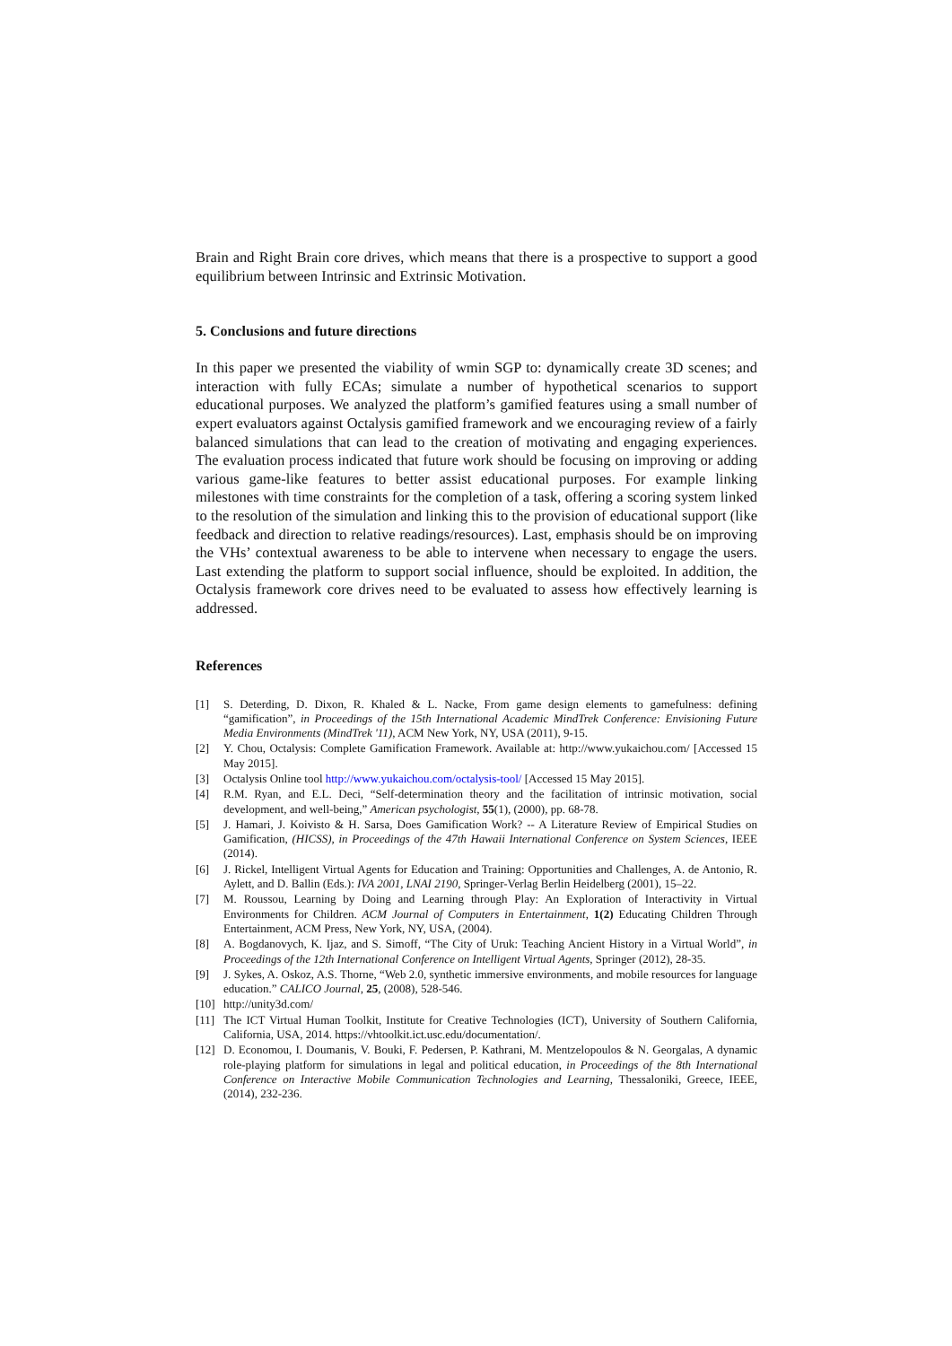Brain and Right Brain core drives, which means that there is a prospective to support a good equilibrium between Intrinsic and Extrinsic Motivation.
5. Conclusions and future directions
In this paper we presented the viability of wmin SGP to: dynamically create 3D scenes; and interaction with fully ECAs; simulate a number of hypothetical scenarios to support educational purposes. We analyzed the platform’s gamified features using a small number of expert evaluators against Octalysis gamified framework and we encouraging review of a fairly balanced simulations that can lead to the creation of motivating and engaging experiences. The evaluation process indicated that future work should be focusing on improving or adding various game-like features to better assist educational purposes. For example linking milestones with time constraints for the completion of a task, offering a scoring system linked to the resolution of the simulation and linking this to the provision of educational support (like feedback and direction to relative readings/resources). Last, emphasis should be on improving the VHs’ contextual awareness to be able to intervene when necessary to engage the users. Last extending the platform to support social influence, should be exploited. In addition, the Octalysis framework core drives need to be evaluated to assess how effectively learning is addressed.
References
[1] S. Deterding, D. Dixon, R. Khaled & L. Nacke, From game design elements to gamefulness: defining “gamification”, in Proceedings of the 15th International Academic MindTrek Conference: Envisioning Future Media Environments (MindTrek '11), ACM New York, NY, USA (2011), 9-15.
[2] Y. Chou, Octalysis: Complete Gamification Framework. Available at: http://www.yukaichou.com/ [Accessed 15 May 2015].
[3] Octalysis Online tool http://www.yukaichou.com/octalysis-tool/ [Accessed 15 May 2015].
[4] R.M. Ryan, and E.L. Deci, “Self-determination theory and the facilitation of intrinsic motivation, social development, and well-being,” American psychologist, 55(1), (2000), pp. 68-78.
[5] J. Hamari, J. Koivisto & H. Sarsa, Does Gamification Work? -- A Literature Review of Empirical Studies on Gamification, (HICSS), in Proceedings of the 47th Hawaii International Conference on System Sciences, IEEE (2014).
[6] J. Rickel, Intelligent Virtual Agents for Education and Training: Opportunities and Challenges, A. de Antonio, R. Aylett, and D. Ballin (Eds.): IVA 2001, LNAI 2190, Springer-Verlag Berlin Heidelberg (2001), 15–22.
[7] M. Roussou, Learning by Doing and Learning through Play: An Exploration of Interactivity in Virtual Environments for Children. ACM Journal of Computers in Entertainment, 1(2) Educating Children Through Entertainment, ACM Press, New York, NY, USA, (2004).
[8] A. Bogdanovych, K. Ijaz, and S. Simoff, “The City of Uruk: Teaching Ancient History in a Virtual World”, in Proceedings of the 12th International Conference on Intelligent Virtual Agents, Springer (2012), 28-35.
[9] J. Sykes, A. Oskoz, A.S. Thorne, “Web 2.0, synthetic immersive environments, and mobile resources for language education.” CALICO Journal, 25, (2008), 528-546.
[10] http://unity3d.com/
[11] The ICT Virtual Human Toolkit, Institute for Creative Technologies (ICT), University of Southern California, California, USA, 2014. https://vhtoolkit.ict.usc.edu/documentation/.
[12] D. Economou, I. Doumanis, V. Bouki, F. Pedersen, P. Kathrani, M. Mentzelopoulos & N. Georgalas, A dynamic role-playing platform for simulations in legal and political education, in Proceedings of the 8th International Conference on Interactive Mobile Communication Technologies and Learning, Thessaloniki, Greece, IEEE, (2014), 232-236.